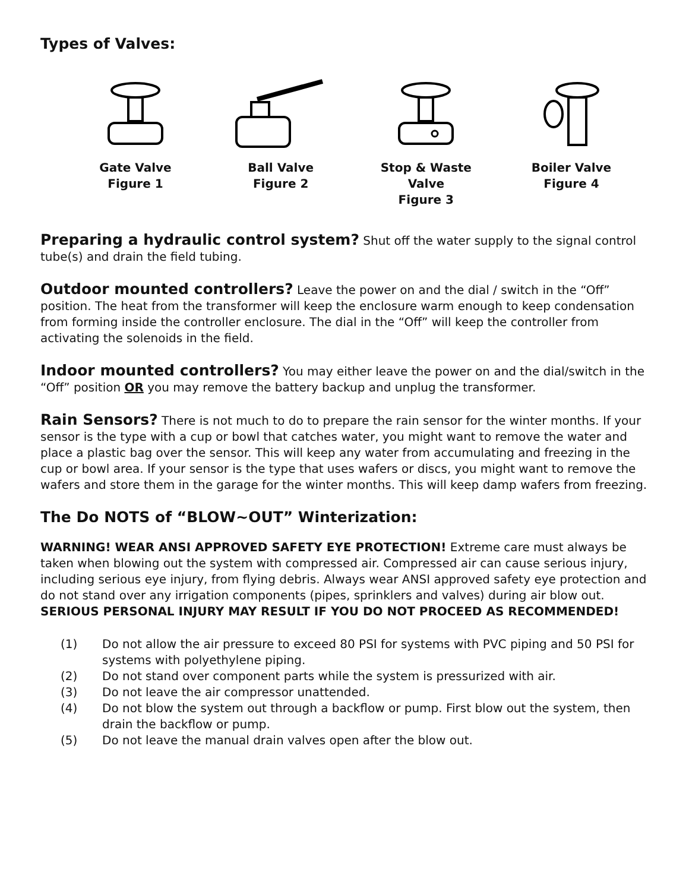Types of Valves:
Gate Valve
Figure 1
Ball Valve
Figure 2
Stop & Waste Valve
Figure 3
Boiler Valve
Figure 4
Preparing a hydraulic control system? Shut off the water supply to the signal control tube(s) and drain the field tubing.
Outdoor mounted controllers? Leave the power on and the dial / switch in the “Off” position. The heat from the transformer will keep the enclosure warm enough to keep condensation from forming inside the controller enclosure. The dial in the “Off” will keep the controller from activating the solenoids in the field.
Indoor mounted controllers? You may either leave the power on and the dial/switch in the “Off” position OR you may remove the battery backup and unplug the transformer.
Rain Sensors? There is not much to do to prepare the rain sensor for the winter months. If your sensor is the type with a cup or bowl that catches water, you might want to remove the water and place a plastic bag over the sensor. This will keep any water from accumulating and freezing in the cup or bowl area. If your sensor is the type that uses wafers or discs, you might want to remove the wafers and store them in the garage for the winter months. This will keep damp wafers from freezing.
The Do NOTS of “BLOW~OUT” Winterization:
WARNING! WEAR ANSI APPROVED SAFETY EYE PROTECTION! Extreme care must always be taken when blowing out the system with compressed air. Compressed air can cause serious injury, including serious eye injury, from flying debris. Always wear ANSI approved safety eye protection and do not stand over any irrigation components (pipes, sprinklers and valves) during air blow out. SERIOUS PERSONAL INJURY MAY RESULT IF YOU DO NOT PROCEED AS RECOMMENDED!
(1) Do not allow the air pressure to exceed 80 PSI for systems with PVC piping and 50 PSI for systems with polyethylene piping.
(2) Do not stand over component parts while the system is pressurized with air.
(3) Do not leave the air compressor unattended.
(4) Do not blow the system out through a backflow or pump. First blow out the system, then drain the backflow or pump.
(5) Do not leave the manual drain valves open after the blow out.